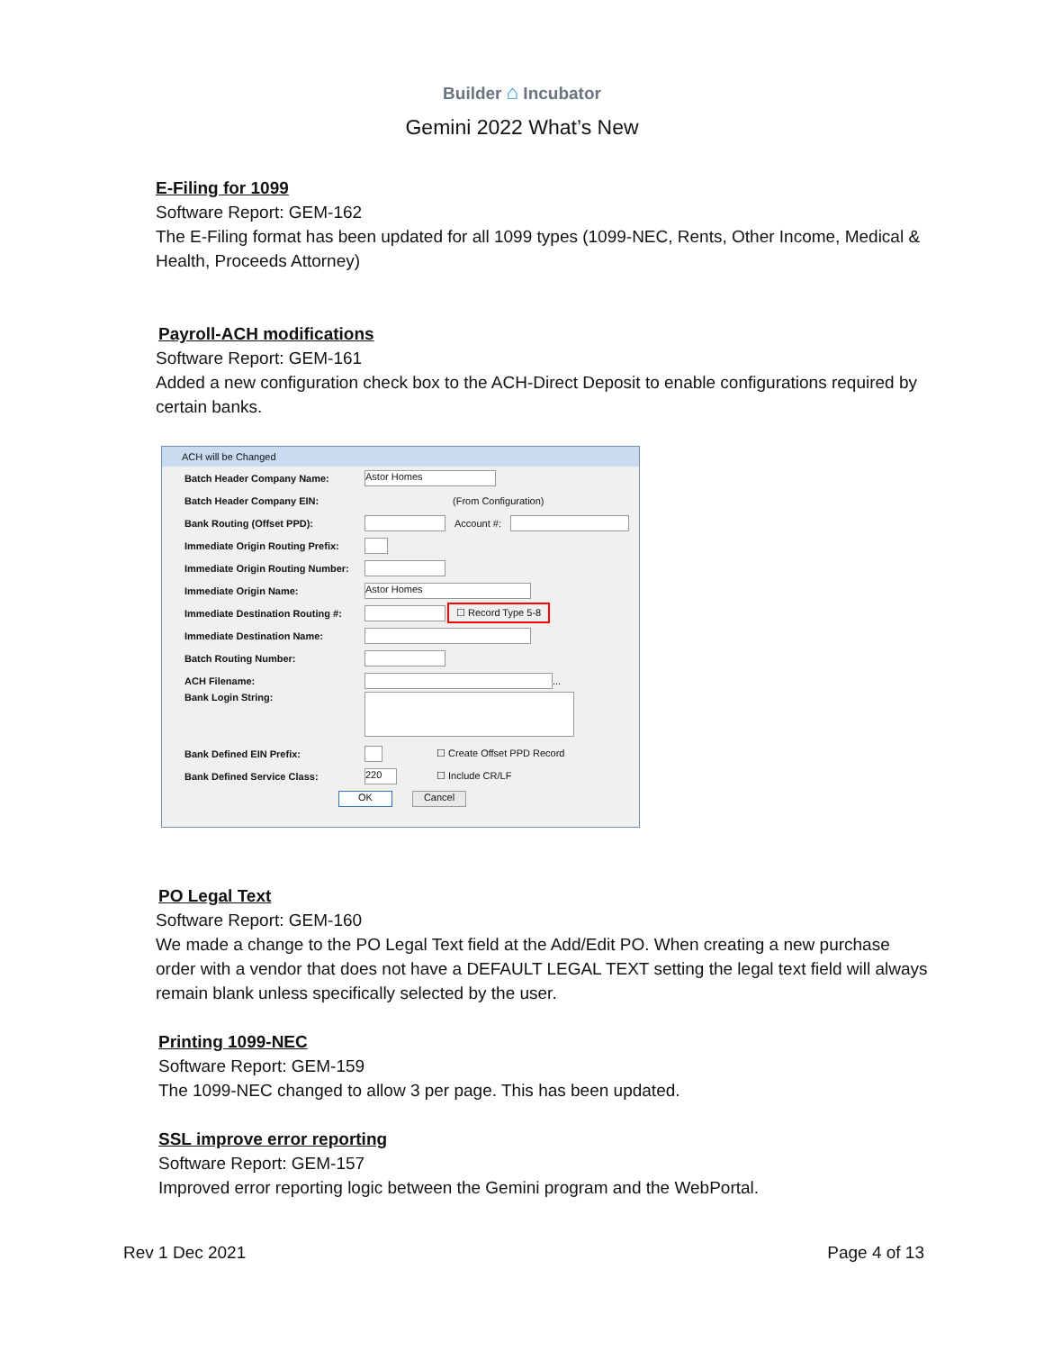Builder ⌂ Incubator
Gemini 2022 What’s New
E-Filing for 1099
Software Report: GEM-162
The E-Filing format has been updated for all 1099 types (1099-NEC, Rents, Other Income, Medical & Health, Proceeds Attorney)
Payroll-ACH modifications
Software Report: GEM-161
Added a new configuration check box to the ACH-Direct Deposit to enable configurations required by certain banks.
ACH will be Changed
Batch Header Company Name: Astor Homes
Batch Header Company EIN: (From Configuration)
Bank Routing (Offset PPD): Account #:
Immediate Origin Routing Prefix:
Immediate Origin Routing Number:
Immediate Origin Name: Astor Homes
Immediate Destination Routing #: ☐ Record Type 5-8
Immediate Destination Name:
Batch Routing Number:
ACH Filename: ...
Bank Login String:
Bank Defined EIN Prefix: ☐ Create Offset PPD Record
Bank Defined Service Class: 220 ☐ Include CR/LF
OK Cancel
PO Legal Text
Software Report: GEM-160
We made a change to the PO Legal Text field at the Add/Edit PO. When creating a new purchase order with a vendor that does not have a DEFAULT LEGAL TEXT setting the legal text field will always remain blank unless specifically selected by the user.
Printing 1099-NEC
Software Report: GEM-159
The 1099-NEC changed to allow 3 per page. This has been updated.
SSL improve error reporting
Software Report: GEM-157
Improved error reporting logic between the Gemini program and the WebPortal.
Rev 1 Dec 2021 Page 4 of 13